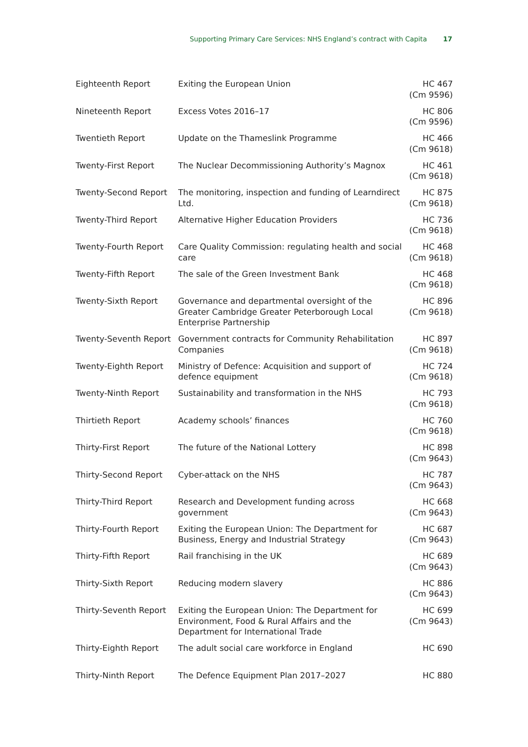Supporting Primary Care Services: NHS England’s contract with Capita 17
| Eighteenth Report | Exiting the European Union | HC 467 (Cm 9596) |
| Nineteenth Report | Excess Votes 2016–17 | HC 806 (Cm 9596) |
| Twentieth Report | Update on the Thameslink Programme | HC 466 (Cm 9618) |
| Twenty-First Report | The Nuclear Decommissioning Authority’s Magnox | HC 461 (Cm 9618) |
| Twenty-Second Report | The monitoring, inspection and funding of Learndirect Ltd. | HC 875 (Cm 9618) |
| Twenty-Third Report | Alternative Higher Education Providers | HC 736 (Cm 9618) |
| Twenty-Fourth Report | Care Quality Commission: regulating health and social care | HC 468 (Cm 9618) |
| Twenty-Fifth Report | The sale of the Green Investment Bank | HC 468 (Cm 9618) |
| Twenty-Sixth Report | Governance and departmental oversight of the Greater Cambridge Greater Peterborough Local Enterprise Partnership | HC 896 (Cm 9618) |
| Twenty-Seventh Report | Government contracts for Community Rehabilitation Companies | HC 897 (Cm 9618) |
| Twenty-Eighth Report | Ministry of Defence: Acquisition and support of defence equipment | HC 724 (Cm 9618) |
| Twenty-Ninth Report | Sustainability and transformation in the NHS | HC 793 (Cm 9618) |
| Thirtieth Report | Academy schools’ finances | HC 760 (Cm 9618) |
| Thirty-First Report | The future of the National Lottery | HC 898 (Cm 9643) |
| Thirty-Second Report | Cyber-attack on the NHS | HC 787 (Cm 9643) |
| Thirty-Third Report | Research and Development funding across government | HC 668 (Cm 9643) |
| Thirty-Fourth Report | Exiting the European Union: The Department for Business, Energy and Industrial Strategy | HC 687 (Cm 9643) |
| Thirty-Fifth Report | Rail franchising in the UK | HC 689 (Cm 9643) |
| Thirty-Sixth Report | Reducing modern slavery | HC 886 (Cm 9643) |
| Thirty-Seventh Report | Exiting the European Union: The Department for Environment, Food & Rural Affairs and the Department for International Trade | HC 699 (Cm 9643) |
| Thirty-Eighth Report | The adult social care workforce in England | HC 690 |
| Thirty-Ninth Report | The Defence Equipment Plan 2017–2027 | HC 880 |